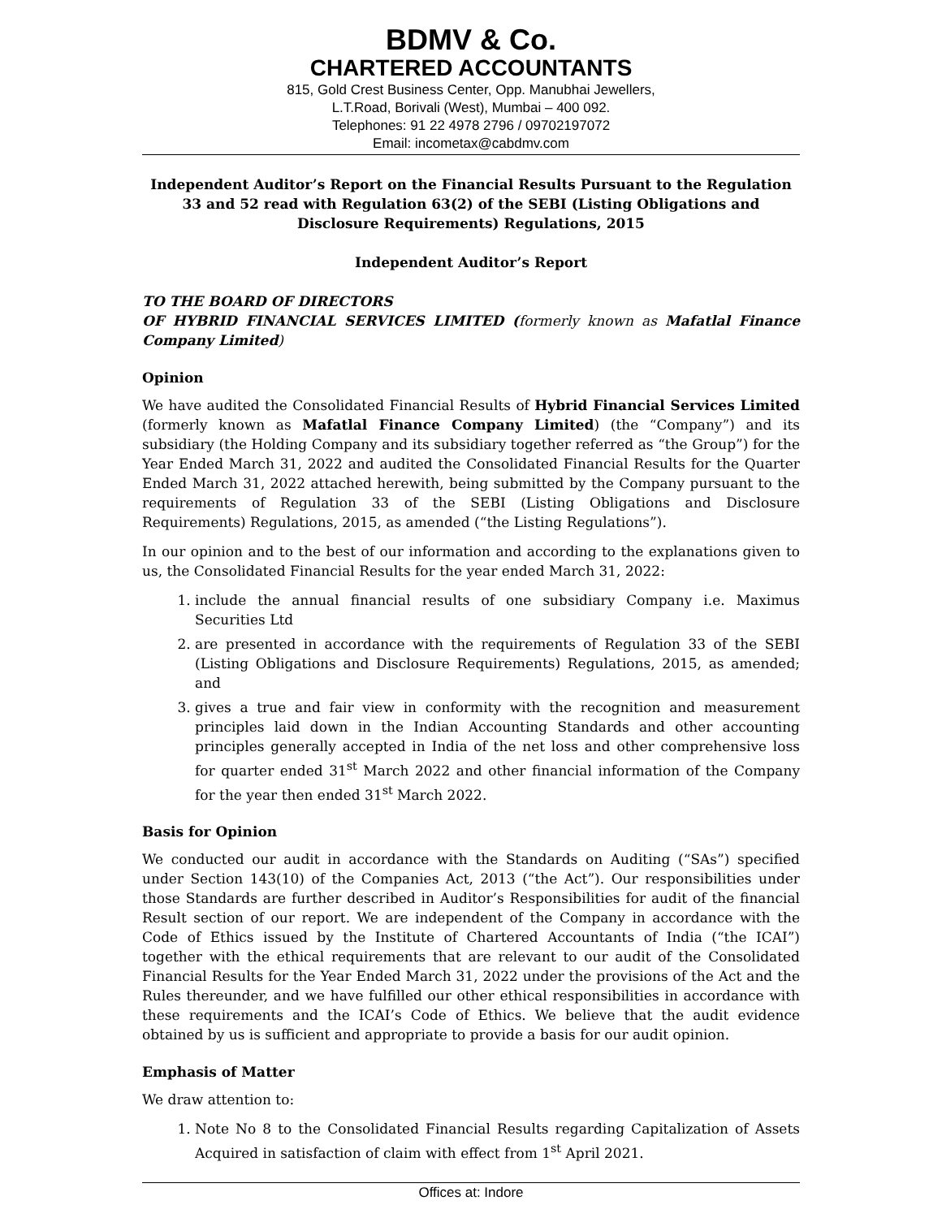BDMV & Co.
CHARTERED ACCOUNTANTS
815, Gold Crest Business Center, Opp. Manubhai Jewellers,
L.T.Road, Borivali (West), Mumbai – 400 092.
Telephones: 91 22 4978 2796 / 09702197072
Email: incometax@cabdmv.com
Independent Auditor’s Report on the Financial Results Pursuant to the Regulation 33 and 52 read with Regulation 63(2) of the SEBI (Listing Obligations and Disclosure Requirements) Regulations, 2015
Independent Auditor’s Report
TO THE BOARD OF DIRECTORS
OF HYBRID FINANCIAL SERVICES LIMITED (formerly known as Mafatlal Finance Company Limited)
Opinion
We have audited the Consolidated Financial Results of Hybrid Financial Services Limited (formerly known as Mafatlal Finance Company Limited) (the “Company”) and its subsidiary (the Holding Company and its subsidiary together referred as “the Group”) for the Year Ended March 31, 2022 and audited the Consolidated Financial Results for the Quarter Ended March 31, 2022 attached herewith, being submitted by the Company pursuant to the requirements of Regulation 33 of the SEBI (Listing Obligations and Disclosure Requirements) Regulations, 2015, as amended (“the Listing Regulations”).
In our opinion and to the best of our information and according to the explanations given to us, the Consolidated Financial Results for the year ended March 31, 2022:
1. include the annual financial results of one subsidiary Company i.e. Maximus Securities Ltd
2. are presented in accordance with the requirements of Regulation 33 of the SEBI (Listing Obligations and Disclosure Requirements) Regulations, 2015, as amended; and
3. gives a true and fair view in conformity with the recognition and measurement principles laid down in the Indian Accounting Standards and other accounting principles generally accepted in India of the net loss and other comprehensive loss for quarter ended 31<sup>st</sup> March 2022 and other financial information of the Company for the year then ended 31<sup>st</sup> March 2022.
Basis for Opinion
We conducted our audit in accordance with the Standards on Auditing (“SAs”) specified under Section 143(10) of the Companies Act, 2013 (“the Act”). Our responsibilities under those Standards are further described in Auditor’s Responsibilities for audit of the financial Result section of our report. We are independent of the Company in accordance with the Code of Ethics issued by the Institute of Chartered Accountants of India (“the ICAI”) together with the ethical requirements that are relevant to our audit of the Consolidated Financial Results for the Year Ended March 31, 2022 under the provisions of the Act and the Rules thereunder, and we have fulfilled our other ethical responsibilities in accordance with these requirements and the ICAI’s Code of Ethics. We believe that the audit evidence obtained by us is sufficient and appropriate to provide a basis for our audit opinion.
Emphasis of Matter
We draw attention to:
1. Note No 8 to the Consolidated Financial Results regarding Capitalization of Assets Acquired in satisfaction of claim with effect from 1<sup>st</sup> April 2021.
Offices at: Indore